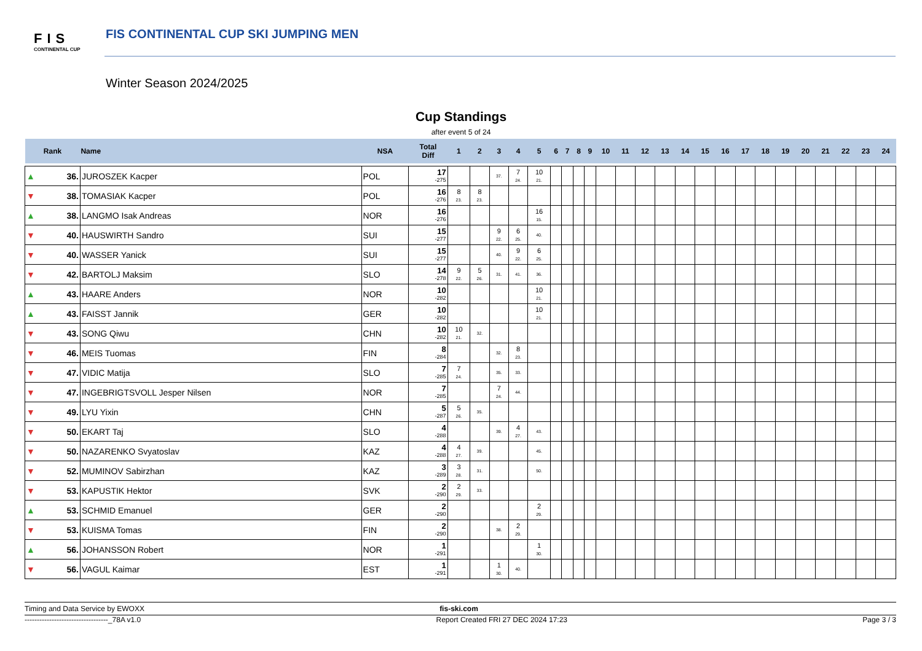FIS
CONTINENTAL CUP
FIS CONTINENTAL CUP SKI JUMPING MEN
Winter Season 2024/2025
Cup Standings
after event 5 of 24
| Rank | | Name | NSA | Total Diff | 1 | 2 | 3 | 4 | 5 | 6 | 7 | 8 | 9 | 10 | 11 | 12 | 13 | 14 | 15 | 16 | 17 | 18 | 19 | 20 | 21 | 22 | 23 | 24 |
| --- | --- | --- | --- | --- | --- | --- | --- | --- | --- | --- | --- | --- | --- | --- | --- | --- | --- | --- | --- | --- | --- | --- | --- | --- | --- | --- | --- | --- |
| ▲ | 36. | JUROSZEK Kacper | POL | 17 -275 | | | 37. | 7 24. | 10 21. | | | | | | | | | | | | | | | | | | | |
| ▼ | 38. | TOMASIAK Kacper | POL | 16 -276 | 8 23. | 8 23. | | | | | | | | | | | | | | | | | | | | | | |
| ▲ | 38. | LANGMO Isak Andreas | NOR | 16 -276 | | | | | 16 15. | | | | | | | | | | | | | | | | | | | |
| ▼ | 40. | HAUSWIRTH Sandro | SUI | 15 -277 | | | 9 22. | 6 25. | 40. | | | | | | | | | | | | | | | | | | | |
| ▼ | 40. | WASSER Yanick | SUI | 15 -277 | | | 40. | 9 22. | 6 25. | | | | | | | | | | | | | | | | | | | |
| ▼ | 42. | BARTOLJ Maksim | SLO | 14 -278 | 9 22. | 5 26. | 31. | 41. | 36. | | | | | | | | | | | | | | | | | | | |
| ▲ | 43. | HAARE Anders | NOR | 10 -282 | | | | | 10 21. | | | | | | | | | | | | | | | | | | | |
| ▲ | 43. | FAISST Jannik | GER | 10 -282 | | | | | 10 21. | | | | | | | | | | | | | | | | | | | |
| ▼ | 43. | SONG Qiwu | CHN | 10 -282 | 10 21. | 32. | | | | | | | | | | | | | | | | | | | | | | |
| ▼ | 46. | MEIS Tuomas | FIN | 8 -284 | | | 32. | 8 23. | | | | | | | | | | | | | | | | | | | | |
| ▼ | 47. | VIDIC Matija | SLO | 7 -285 | 7 24. | | 35. | 33. | | | | | | | | | | | | | | | | | | | | |
| ▼ | 47. | INGEBRIGTSVOLL Jesper Nilsen | NOR | 7 -285 | | | 7 24. | 44. | | | | | | | | | | | | | | | | | | | | |
| ▼ | 49. | LYU Yixin | CHN | 5 -287 | 5 26. | 35. | | | | | | | | | | | | | | | | | | | | | | |
| ▼ | 50. | EKART Taj | SLO | 4 -288 | | | 39. | 4 27. | 43. | | | | | | | | | | | | | | | | | | | |
| ▼ | 50. | NAZARENKO Svyatoslav | KAZ | 4 -288 | 4 27. | 39. | | | 45. | | | | | | | | | | | | | | | | | | | |
| ▼ | 52. | MUMINOV Sabirzhan | KAZ | 3 -289 | 3 28. | 31. | | | 50. | | | | | | | | | | | | | | | | | | | |
| ▼ | 53. | KAPUSTIK Hektor | SVK | 2 -290 | 2 29. | 33. | | | | | | | | | | | | | | | | | | | | | | |
| ▲ | 53. | SCHMID Emanuel | GER | 2 -290 | | | | | 2 29. | | | | | | | | | | | | | | | | | | | |
| ▼ | 53. | KUISMA Tomas | FIN | 2 -290 | | | 38. | 2 29. | | | | | | | | | | | | | | | | | | | | |
| ▲ | 56. | JOHANSSON Robert | NOR | 1 -291 | | | | | 1 30. | | | | | | | | | | | | | | | | | | | |
| ▼ | 56. | VAGUL Kaimar | EST | 1 -291 | | | 1 30. | 40. | | | | | | | | | | | | | | | | | | | | |
Timing and Data Service by EWOXX fis-ski.com
----------------------------------_78A v1.0 Report Created FRI 27 DEC 2024 17:23 Page 3 / 3